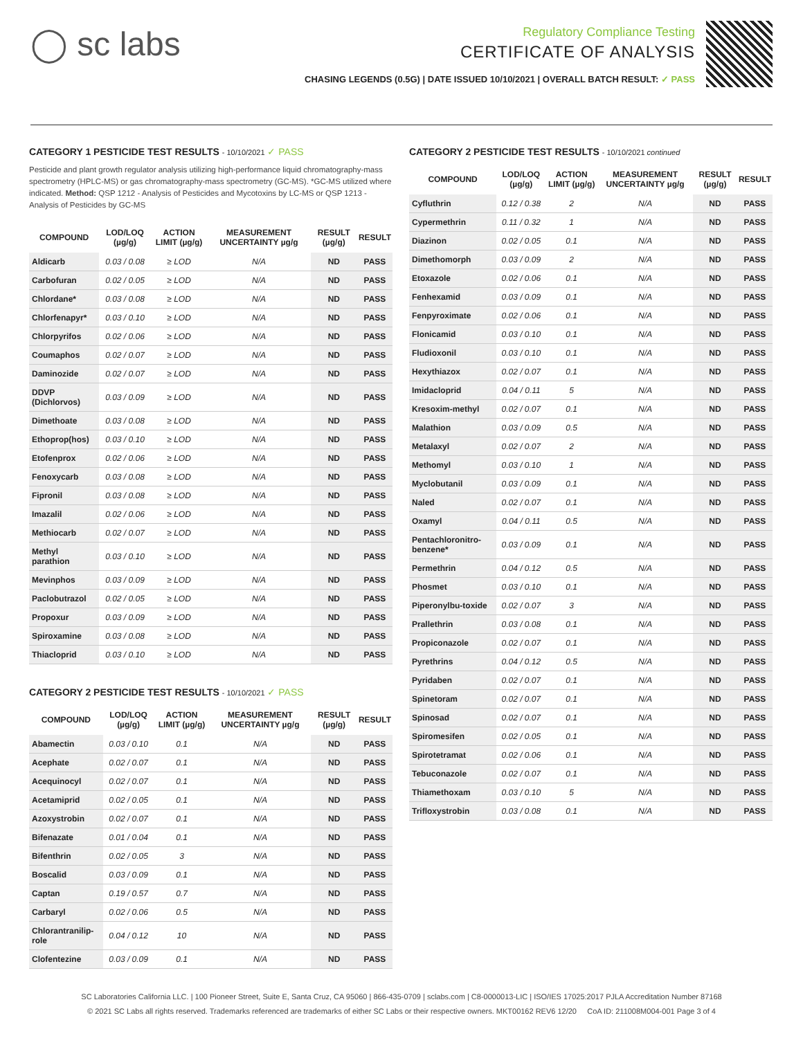◯ sc labs
Regulatory Compliance Testing
CERTIFICATE OF ANALYSIS
CHASING LEGENDS (0.5G) | DATE ISSUED 10/10/2021 | OVERALL BATCH RESULT: ✓ PASS
CATEGORY 1 PESTICIDE TEST RESULTS - 10/10/2021 ✓ PASS
Pesticide and plant growth regulator analysis utilizing high-performance liquid chromatography-mass spectrometry (HPLC-MS) or gas chromatography-mass spectrometry (GC-MS). *GC-MS utilized where indicated. Method: QSP 1212 - Analysis of Pesticides and Mycotoxins by LC-MS or QSP 1213 - Analysis of Pesticides by GC-MS
| COMPOUND | LOD/LOQ (µg/g) | ACTION LIMIT (µg/g) | MEASUREMENT UNCERTAINTY µg/g | RESULT (µg/g) | RESULT |
| --- | --- | --- | --- | --- | --- |
| Aldicarb | 0.03 / 0.08 | ≥ LOD | N/A | ND | PASS |
| Carbofuran | 0.02 / 0.05 | ≥ LOD | N/A | ND | PASS |
| Chlordane* | 0.03 / 0.08 | ≥ LOD | N/A | ND | PASS |
| Chlorfenapyr* | 0.03 / 0.10 | ≥ LOD | N/A | ND | PASS |
| Chlorpyrifos | 0.02 / 0.06 | ≥ LOD | N/A | ND | PASS |
| Coumaphos | 0.02 / 0.07 | ≥ LOD | N/A | ND | PASS |
| Daminozide | 0.02 / 0.07 | ≥ LOD | N/A | ND | PASS |
| DDVP (Dichlorvos) | 0.03 / 0.09 | ≥ LOD | N/A | ND | PASS |
| Dimethoate | 0.03 / 0.08 | ≥ LOD | N/A | ND | PASS |
| Ethoprop(hos) | 0.03 / 0.10 | ≥ LOD | N/A | ND | PASS |
| Etofenprox | 0.02 / 0.06 | ≥ LOD | N/A | ND | PASS |
| Fenoxycarb | 0.03 / 0.08 | ≥ LOD | N/A | ND | PASS |
| Fipronil | 0.03 / 0.08 | ≥ LOD | N/A | ND | PASS |
| Imazalil | 0.02 / 0.06 | ≥ LOD | N/A | ND | PASS |
| Methiocarb | 0.02 / 0.07 | ≥ LOD | N/A | ND | PASS |
| Methyl parathion | 0.03 / 0.10 | ≥ LOD | N/A | ND | PASS |
| Mevinphos | 0.03 / 0.09 | ≥ LOD | N/A | ND | PASS |
| Paclobutrazol | 0.02 / 0.05 | ≥ LOD | N/A | ND | PASS |
| Propoxur | 0.03 / 0.09 | ≥ LOD | N/A | ND | PASS |
| Spiroxamine | 0.03 / 0.08 | ≥ LOD | N/A | ND | PASS |
| Thiacloprid | 0.03 / 0.10 | ≥ LOD | N/A | ND | PASS |
CATEGORY 2 PESTICIDE TEST RESULTS - 10/10/2021 ✓ PASS
| COMPOUND | LOD/LOQ (µg/g) | ACTION LIMIT (µg/g) | MEASUREMENT UNCERTAINTY µg/g | RESULT (µg/g) | RESULT |
| --- | --- | --- | --- | --- | --- |
| Abamectin | 0.03 / 0.10 | 0.1 | N/A | ND | PASS |
| Acephate | 0.02 / 0.07 | 0.1 | N/A | ND | PASS |
| Acequinocyl | 0.02 / 0.07 | 0.1 | N/A | ND | PASS |
| Acetamiprid | 0.02 / 0.05 | 0.1 | N/A | ND | PASS |
| Azoxystrobin | 0.02 / 0.07 | 0.1 | N/A | ND | PASS |
| Bifenazate | 0.01 / 0.04 | 0.1 | N/A | ND | PASS |
| Bifenthrin | 0.02 / 0.05 | 3 | N/A | ND | PASS |
| Boscalid | 0.03 / 0.09 | 0.1 | N/A | ND | PASS |
| Captan | 0.19 / 0.57 | 0.7 | N/A | ND | PASS |
| Carbaryl | 0.02 / 0.06 | 0.5 | N/A | ND | PASS |
| Chlorantranilip-role | 0.04 / 0.12 | 10 | N/A | ND | PASS |
| Clofentezine | 0.03 / 0.09 | 0.1 | N/A | ND | PASS |
CATEGORY 2 PESTICIDE TEST RESULTS - 10/10/2021 continued
| COMPOUND | LOD/LOQ (µg/g) | ACTION LIMIT (µg/g) | MEASUREMENT UNCERTAINTY µg/g | RESULT (µg/g) | RESULT |
| --- | --- | --- | --- | --- | --- |
| Cyfluthrin | 0.12 / 0.38 | 2 | N/A | ND | PASS |
| Cypermethrin | 0.11 / 0.32 | 1 | N/A | ND | PASS |
| Diazinon | 0.02 / 0.05 | 0.1 | N/A | ND | PASS |
| Dimethomorph | 0.03 / 0.09 | 2 | N/A | ND | PASS |
| Etoxazole | 0.02 / 0.06 | 0.1 | N/A | ND | PASS |
| Fenhexamid | 0.03 / 0.09 | 0.1 | N/A | ND | PASS |
| Fenpyroximate | 0.02 / 0.06 | 0.1 | N/A | ND | PASS |
| Flonicamid | 0.03 / 0.10 | 0.1 | N/A | ND | PASS |
| Fludioxonil | 0.03 / 0.10 | 0.1 | N/A | ND | PASS |
| Hexythiazox | 0.02 / 0.07 | 0.1 | N/A | ND | PASS |
| Imidacloprid | 0.04 / 0.11 | 5 | N/A | ND | PASS |
| Kresoxim-methyl | 0.02 / 0.07 | 0.1 | N/A | ND | PASS |
| Malathion | 0.03 / 0.09 | 0.5 | N/A | ND | PASS |
| Metalaxyl | 0.02 / 0.07 | 2 | N/A | ND | PASS |
| Methomyl | 0.03 / 0.10 | 1 | N/A | ND | PASS |
| Myclobutanil | 0.03 / 0.09 | 0.1 | N/A | ND | PASS |
| Naled | 0.02 / 0.07 | 0.1 | N/A | ND | PASS |
| Oxamyl | 0.04 / 0.11 | 0.5 | N/A | ND | PASS |
| Pentachloronitro-benzene* | 0.03 / 0.09 | 0.1 | N/A | ND | PASS |
| Permethrin | 0.04 / 0.12 | 0.5 | N/A | ND | PASS |
| Phosmet | 0.03 / 0.10 | 0.1 | N/A | ND | PASS |
| Piperonylbu-toxide | 0.02 / 0.07 | 3 | N/A | ND | PASS |
| Prallethrin | 0.03 / 0.08 | 0.1 | N/A | ND | PASS |
| Propiconazole | 0.02 / 0.07 | 0.1 | N/A | ND | PASS |
| Pyrethrins | 0.04 / 0.12 | 0.5 | N/A | ND | PASS |
| Pyridaben | 0.02 / 0.07 | 0.1 | N/A | ND | PASS |
| Spinetoram | 0.02 / 0.07 | 0.1 | N/A | ND | PASS |
| Spinosad | 0.02 / 0.07 | 0.1 | N/A | ND | PASS |
| Spiromesifen | 0.02 / 0.05 | 0.1 | N/A | ND | PASS |
| Spirotetramat | 0.02 / 0.06 | 0.1 | N/A | ND | PASS |
| Tebuconazole | 0.02 / 0.07 | 0.1 | N/A | ND | PASS |
| Thiamethoxam | 0.03 / 0.10 | 5 | N/A | ND | PASS |
| Trifloxystrobin | 0.03 / 0.08 | 0.1 | N/A | ND | PASS |
SC Laboratories California LLC. | 100 Pioneer Street, Suite E, Santa Cruz, CA 95060 | 866-435-0709 | sclabs.com | C8-0000013-LIC | ISO/IES 17025:2017 PJLA Accreditation Number 87168
© 2021 SC Labs all rights reserved. Trademarks referenced are trademarks of either SC Labs or their respective owners. MKT00162 REV6 12/20 CoA ID: 211008M004-001 Page 3 of 4